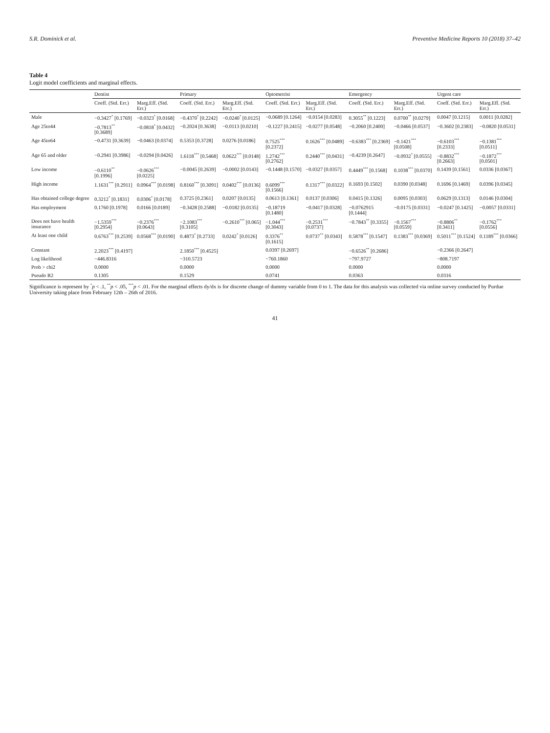S.R. Dominick et al. Preventive Medicine Reports 10 (2018) 37–42
Table 4
Logit model coefficients and marginal effects.
| | Dentist | | Primary | | Optometrist | | Emergency | | Urgent care | |
| --- | --- | --- | --- | --- | --- | --- | --- | --- | --- | --- |
| | Coeff. (Std. Err.) | Marg.Eff. (Std. Err.) | Coeff. (Std. Err.) | Marg.Eff. (Std. Err.) | Coeff. (Std. Err.) | Marg.Eff. (Std. Err.) | Coeff. (Std. Err.) | Marg.Eff. (Std. Err.) | Coeff. (Std. Err.) | Marg.Eff. (Std. Err.) |
| Male | −0.3427<sup>*</sup> [0.1769] | −0.0323<sup>*</sup> [0.0168] | −0.4370<sup>*</sup> [0.2242] | −0.0240<sup>*</sup> [0.0125] | −0.0689 [0.1264] | −0.0154 [0.0283] | 0.3055<sup>**</sup> [0.1223] | 0.0700<sup>**</sup> [0.0279] | 0.0047 [0.1215] | 0.0011 [0.0282] |
| Age 25to44 | −0.7813<sup>**</sup> [0.3689] | −0.0818<sup>*</sup> [0.0432] | −0.2024 [0.3638] | −0.0113 [0.0210] | −0.1227 [0.2415] | −0.0277 [0.0548] | −0.2060 [0.2400] | −0.0466 [0.0537] | −0.3602 [0.2383] | −0.0820 [0.0531] |
| Age 45to64 | −0.4731 [0.3639] | −0.0463 [0.0374] | 0.5353 [0.3728] | 0.0276 [0.0186] | 0.7525<sup>***</sup> [0.2372] | 0.1626<sup>***</sup> [0.0489] | −0.6383<sup>***</sup> [0.2369] | −0.1421<sup>***</sup> [0.0508] | −0.6103<sup>***</sup> [0.2333] | −0.1381<sup>***</sup> [0.0511] |
| Age 65 and older | −0.2941 [0.3986] | −0.0294 [0.0426] | 1.6118<sup>***</sup> [0.5468] | 0.0622<sup>***</sup> [0.0148] | 1.2742<sup>***</sup> [0.2762] | 0.2440<sup>***</sup> [0.0431] | −0.4239 [0.2647] | −0.0932<sup>*</sup> [0.0555] | −0.8832<sup>***</sup> [0.2663] | −0.1872<sup>***</sup> [0.0501] |
| Low income | −0.6110<sup>**</sup> [0.1996] | −0.0626<sup>***</sup> [0.0225] | −0.0045 [0.2639] | −0.0002 [0.0143] | −0.1448 [0.1570] | −0.0327 [0.0357] | 0.4449<sup>***</sup> [0.1568] | 0.1038<sup>***</sup> [0.0370] | 0.1439 [0.1561] | 0.0336 [0.0367] |
| High income | 1.1631<sup>***</sup> [0.2911] | 0.0964<sup>***</sup> [0.0198] | 0.8160<sup>***</sup> [0.3091] | 0.0402<sup>***</sup> [0.0136] | 0.6099<sup>***</sup> [0.1566] | 0.1317<sup>***</sup> [0.0322] | 0.1693 [0.1502] | 0.0390 [0.0348] | 0.1696 [0.1469] | 0.0396 [0.0345] |
| Has obtained college degree | 0.3212<sup>*</sup> [0.1831] | 0.0306<sup>*</sup> [0.0178] | 0.3725 [0.2361] | 0.0207 [0.0135] | 0.0613 [0.1361] | 0.0137 [0.0306] | 0.0415 [0.1326] | 0.0095 [0.0303] | 0.0629 [0.1313] | 0.0146 [0.0304] |
| Has employment | 0.1760 [0.1978] | 0.0166 [0.0189] | −0.3428 [0.2588] | −0.0182 [0.0135] | −0.18719 [0.1480] | −0.0417 [0.0328] | −0.0762915 [0.1444] | −0.0175 [0.0331] | −0.0247 [0.1425] | −0.0057 [0.0331] |
| Does not have health insurance | −1.5359<sup>***</sup> [0.2954] | −0.2376<sup>***</sup> [0.0643] | −2.1083<sup>***</sup> [0.3105] | −0.2610<sup>***</sup> [0.065] | −1.044<sup>***</sup> [0.3043] | −0.2531<sup>***</sup> [0.0737] | −0.7843<sup>**</sup> [0.3355] | −0.1567<sup>***</sup> [0.0559] | −0.8806<sup>**</sup> [0.3411] | −0.1762<sup>***</sup> [0.0556] |
| At least one child | 0.6763<sup>***</sup> [0.2539] | 0.0568<sup>***</sup> [0.0190] | 0.4873<sup>*</sup> [0.2733] | 0.0242<sup>*</sup> [0.0126] | 0.3376<sup>**</sup> [0.1615] | 0.0737<sup>**</sup> [0.0343] | 0.5878<sup>***</sup> [0.1547] | 0.1383<sup>***</sup> [0.0369] | 0.5011<sup>***</sup> [0.1524] | 0.1189<sup>***</sup> [0.0366] |
| Constant | 2.2023<sup>***</sup> [0.4197] | | 2.1850<sup>***</sup> [0.4525] | | 0.0397 [0.2697] | | −0.6526<sup>**</sup> [0.2686] | | −0.2366 [0.2647] | |
| Log likelihood | −446.8316 | | −310.5723 | | −760.1860 | | −797.9727 | | −808.7197 | |
| Prob > chi2 | 0.0000 | | 0.0000 | | 0.0000 | | 0.0000 | | 0.0000 | |
| Pseudo R2 | 0.1305 | | 0.1529 | | 0.0741 | | 0.0363 | | 0.0316 | |
Significance is represent by <sup>*</sup>p < .1, <sup>**</sup>p < .05, <sup>***</sup>p < .01. For the marginal effects dy/dx is for discrete change of dummy variable from 0 to 1. The data for this analysis was collected via online survey conducted by Purdue University taking place from February 12th – 26th of 2016.
41